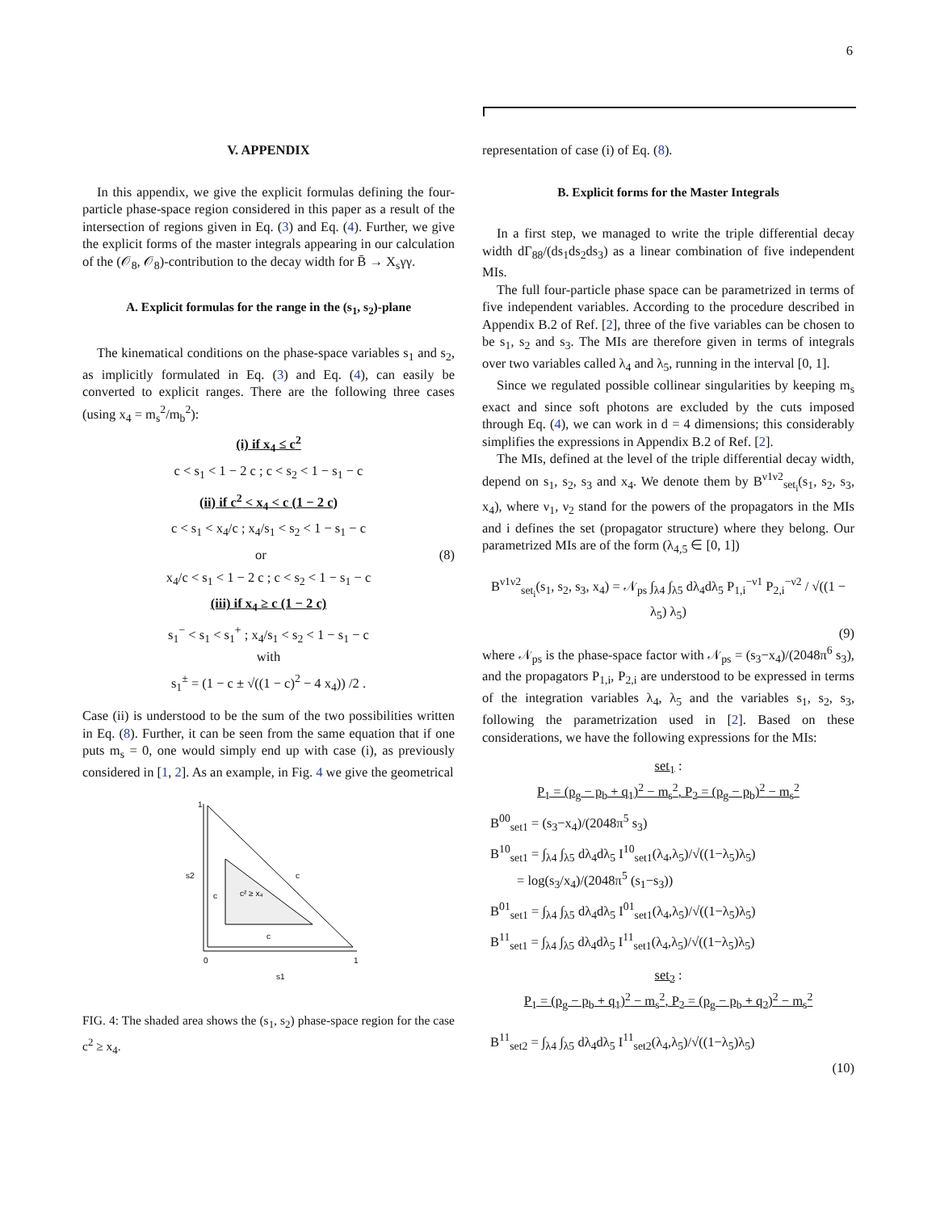6
V. APPENDIX
In this appendix, we give the explicit formulas defining the four-particle phase-space region considered in this paper as a result of the intersection of regions given in Eq. (3) and Eq. (4). Further, we give the explicit forms of the master integrals appearing in our calculation of the (𝒪<sub>8</sub>, 𝒪<sub>8</sub>)-contribution to the decay width for B̄ → X<sub>s</sub>γγ.
A. Explicit formulas for the range in the (s<sub>1</sub>, s<sub>2</sub>)-plane
The kinematical conditions on the phase-space variables s<sub>1</sub> and s<sub>2</sub>, as implicitly formulated in Eq. (3) and Eq. (4), can easily be converted to explicit ranges. There are the following three cases (using x<sub>4</sub> = m<sub>s</sub><sup>2</sup>/m<sub>b</sub><sup>2</sup>):
(i) if x<sub>4</sub> ≤ c<sup>2</sup>
c < s<sub>1</sub> < 1 − 2 c ; c < s<sub>2</sub> < 1 − s<sub>1</sub> − c
(ii) if c<sup>2</sup> < x<sub>4</sub> < c (1 − 2 c)
c < s<sub>1</sub> < x<sub>4</sub>/c ; x<sub>4</sub>/s<sub>1</sub> < s<sub>2</sub> < 1 − s<sub>1</sub> − c
or (8)
x<sub>4</sub>/c < s<sub>1</sub> < 1 − 2 c ; c < s<sub>2</sub> < 1 − s<sub>1</sub> − c
(iii) if x<sub>4</sub> ≥ c (1 − 2 c)
s<sub>1</sub><sup>−</sup> < s<sub>1</sub> < s<sub>1</sub><sup>+</sup> ; x<sub>4</sub>/s<sub>1</sub> < s<sub>2</sub> < 1 − s<sub>1</sub> − c
with
s<sub>1</sub><sup>±</sup> = (1 − c ± √((1 − c)<sup>2</sup> − 4 x<sub>4</sub>)) /2 .
Case (ii) is understood to be the sum of the two possibilities written in Eq. (8). Further, it can be seen from the same equation that if one puts m<sub>s</sub> = 0, one would simply end up with case (i), as previously considered in [1, 2]. As an example, in Fig. 4 we give the geometrical
1
0
1
s1
s2
c
c
c
c² ≥ x₄
FIG. 4: The shaded area shows the (s<sub>1</sub>, s<sub>2</sub>) phase-space region for the case c<sup>2</sup> ≥ x<sub>4</sub>.
representation of case (i) of Eq. (8).
B. Explicit forms for the Master Integrals
In a first step, we managed to write the triple differential decay width dΓ<sub>88</sub>/(ds<sub>1</sub>ds<sub>2</sub>ds<sub>3</sub>) as a linear combination of five independent MIs.
The full four-particle phase space can be parametrized in terms of five independent variables. According to the procedure described in Appendix B.2 of Ref. [2], three of the five variables can be chosen to be s<sub>1</sub>, s<sub>2</sub> and s<sub>3</sub>. The MIs are therefore given in terms of integrals over two variables called λ<sub>4</sub> and λ<sub>5</sub>, running in the interval [0, 1].
Since we regulated possible collinear singularities by keeping m<sub>s</sub> exact and since soft photons are excluded by the cuts imposed through Eq. (4), we can work in d = 4 dimensions; this considerably simplifies the expressions in Appendix B.2 of Ref. [2].
The MIs, defined at the level of the triple differential decay width, depend on s<sub>1</sub>, s<sub>2</sub>, s<sub>3</sub> and x<sub>4</sub>. We denote them by B<sup>ν1ν2</sup><sub>set<sub>i</sub></sub>(s<sub>1</sub>, s<sub>2</sub>, s<sub>3</sub>, x<sub>4</sub>), where ν<sub>1</sub>, ν<sub>2</sub> stand for the powers of the propagators in the MIs and i defines the set (propagator structure) where they belong. Our parametrized MIs are of the form (λ<sub>4,5</sub> ∈ [0, 1])
B<sup>ν1ν2</sup><sub>set<sub>i</sub></sub>(s<sub>1</sub>, s<sub>2</sub>, s<sub>3</sub>, x<sub>4</sub>) = 𝒩<sub>ps</sub> ∫<sub>λ4</sub> ∫<sub>λ5</sub> dλ<sub>4</sub>dλ<sub>5</sub> P<sub>1,i</sub><sup>−ν1</sup> P<sub>2,i</sub><sup>−ν2</sup> / √((1 − λ<sub>5</sub>) λ<sub>5</sub>)
(9)
where 𝒩<sub>ps</sub> is the phase-space factor with 𝒩<sub>ps</sub> = (s<sub>3</sub>−x<sub>4</sub>)/(2048π<sup>6</sup> s<sub>3</sub>), and the propagators P<sub>1,i</sub>, P<sub>2,i</sub> are understood to be expressed in terms of the integration variables λ<sub>4</sub>, λ<sub>5</sub> and the variables s<sub>1</sub>, s<sub>2</sub>, s<sub>3</sub>, following the parametrization used in [2]. Based on these considerations, we have the following expressions for the MIs:
set<sub>1</sub> :
P<sub>1</sub> = (p<sub>g</sub> − p<sub>b</sub> + q<sub>1</sub>)<sup>2</sup> − m<sub>s</sub><sup>2</sup>, P<sub>2</sub> = (p<sub>g</sub> − p<sub>b</sub>)<sup>2</sup> − m<sub>s</sub><sup>2</sup>
B<sup>00</sup><sub>set1</sub> = (s<sub>3</sub>−x<sub>4</sub>)/(2048π<sup>5</sup> s<sub>3</sub>)
B<sup>10</sup><sub>set1</sub> = ∫<sub>λ4</sub> ∫<sub>λ5</sub> dλ<sub>4</sub>dλ<sub>5</sub> I<sup>10</sup><sub>set1</sub>(λ<sub>4</sub>,λ<sub>5</sub>)/√((1−λ<sub>5</sub>)λ<sub>5</sub>)
= log(s<sub>3</sub>/x<sub>4</sub>)/(2048π<sup>5</sup> (s<sub>1</sub>−s<sub>3</sub>))
B<sup>01</sup><sub>set1</sub> = ∫<sub>λ4</sub> ∫<sub>λ5</sub> dλ<sub>4</sub>dλ<sub>5</sub> I<sup>01</sup><sub>set1</sub>(λ<sub>4</sub>,λ<sub>5</sub>)/√((1−λ<sub>5</sub>)λ<sub>5</sub>)
B<sup>11</sup><sub>set1</sub> = ∫<sub>λ4</sub> ∫<sub>λ5</sub> dλ<sub>4</sub>dλ<sub>5</sub> I<sup>11</sup><sub>set1</sub>(λ<sub>4</sub>,λ<sub>5</sub>)/√((1−λ<sub>5</sub>)λ<sub>5</sub>)
set<sub>2</sub> :
P<sub>1</sub> = (p<sub>g</sub> − p<sub>b</sub> + q<sub>1</sub>)<sup>2</sup> − m<sub>s</sub><sup>2</sup>, P<sub>2</sub> = (p<sub>g</sub> − p<sub>b</sub> + q<sub>2</sub>)<sup>2</sup> − m<sub>s</sub><sup>2</sup>
B<sup>11</sup><sub>set2</sub> = ∫<sub>λ4</sub> ∫<sub>λ5</sub> dλ<sub>4</sub>dλ<sub>5</sub> I<sup>11</sup><sub>set2</sub>(λ<sub>4</sub>,λ<sub>5</sub>)/√((1−λ<sub>5</sub>)λ<sub>5</sub>)
(10)